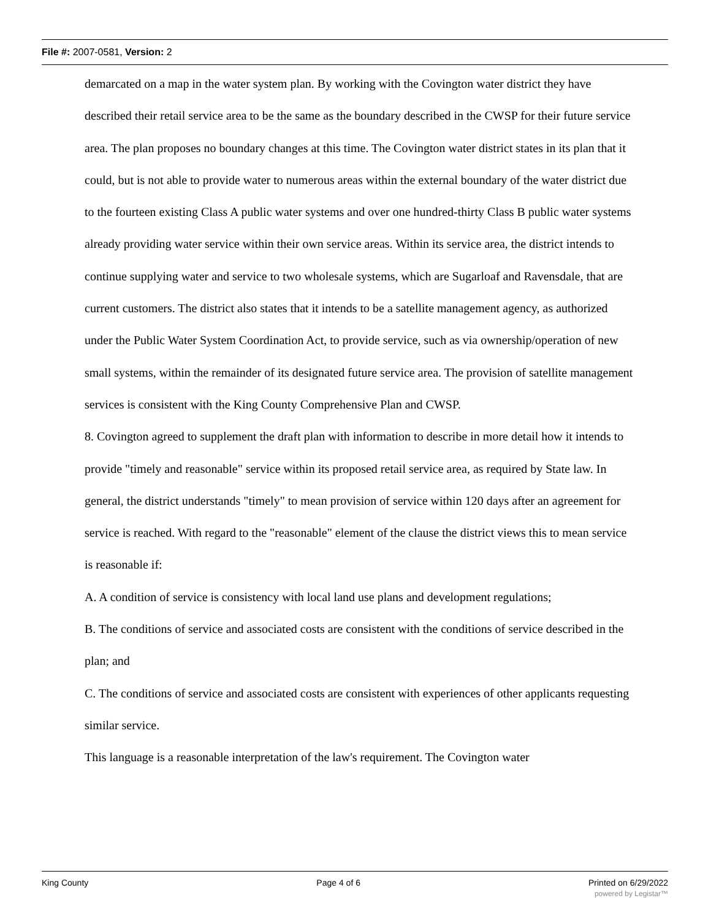File #: 2007-0581, Version: 2
demarcated on a map in the water system plan. By working with the Covington water district they have described their retail service area to be the same as the boundary described in the CWSP for their future service area. The plan proposes no boundary changes at this time. The Covington water district states in its plan that it could, but is not able to provide water to numerous areas within the external boundary of the water district due to the fourteen existing Class A public water systems and over one hundred-thirty Class B public water systems already providing water service within their own service areas. Within its service area, the district intends to continue supplying water and service to two wholesale systems, which are Sugarloaf and Ravensdale, that are current customers. The district also states that it intends to be a satellite management agency, as authorized under the Public Water System Coordination Act, to provide service, such as via ownership/operation of new small systems, within the remainder of its designated future service area. The provision of satellite management services is consistent with the King County Comprehensive Plan and CWSP.
8. Covington agreed to supplement the draft plan with information to describe in more detail how it intends to provide "timely and reasonable" service within its proposed retail service area, as required by State law. In general, the district understands "timely" to mean provision of service within 120 days after an agreement for service is reached. With regard to the "reasonable" element of the clause the district views this to mean service is reasonable if:
A. A condition of service is consistency with local land use plans and development regulations;
B. The conditions of service and associated costs are consistent with the conditions of service described in the plan; and
C. The conditions of service and associated costs are consistent with experiences of other applicants requesting similar service.
This language is a reasonable interpretation of the law's requirement. The Covington water
King County Page 4 of 6 Printed on 6/29/2022
powered by Legistar™